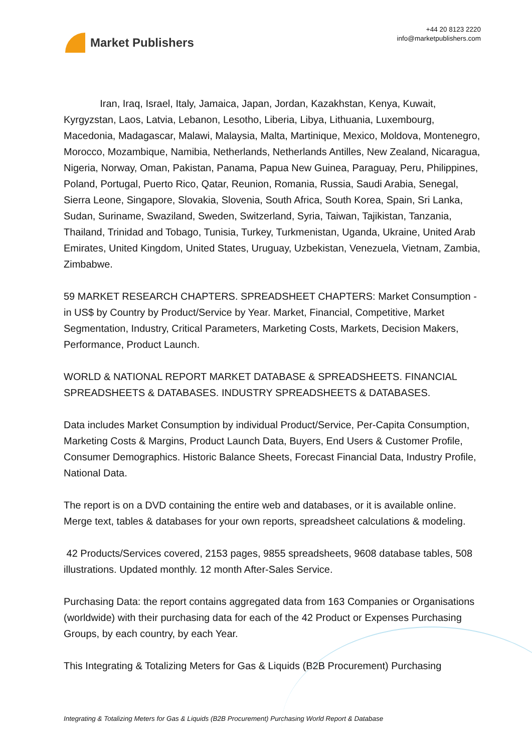Market Publishers
+44 20 8123 2220
info@marketpublishers.com
Iran, Iraq, Israel, Italy, Jamaica, Japan, Jordan, Kazakhstan, Kenya, Kuwait, Kyrgyzstan, Laos, Latvia, Lebanon, Lesotho, Liberia, Libya, Lithuania, Luxembourg, Macedonia, Madagascar, Malawi, Malaysia, Malta, Martinique, Mexico, Moldova, Montenegro, Morocco, Mozambique, Namibia, Netherlands, Netherlands Antilles, New Zealand, Nicaragua, Nigeria, Norway, Oman, Pakistan, Panama, Papua New Guinea, Paraguay, Peru, Philippines, Poland, Portugal, Puerto Rico, Qatar, Reunion, Romania, Russia, Saudi Arabia, Senegal, Sierra Leone, Singapore, Slovakia, Slovenia, South Africa, South Korea, Spain, Sri Lanka, Sudan, Suriname, Swaziland, Sweden, Switzerland, Syria, Taiwan, Tajikistan, Tanzania, Thailand, Trinidad and Tobago, Tunisia, Turkey, Turkmenistan, Uganda, Ukraine, United Arab Emirates, United Kingdom, United States, Uruguay, Uzbekistan, Venezuela, Vietnam, Zambia, Zimbabwe.
59 MARKET RESEARCH CHAPTERS. SPREADSHEET CHAPTERS: Market Consumption - in US$ by Country by Product/Service by Year. Market, Financial, Competitive, Market Segmentation, Industry, Critical Parameters, Marketing Costs, Markets, Decision Makers, Performance, Product Launch.
WORLD & NATIONAL REPORT MARKET DATABASE & SPREADSHEETS. FINANCIAL SPREADSHEETS & DATABASES. INDUSTRY SPREADSHEETS & DATABASES.
Data includes Market Consumption by individual Product/Service, Per-Capita Consumption, Marketing Costs & Margins, Product Launch Data, Buyers, End Users & Customer Profile, Consumer Demographics. Historic Balance Sheets, Forecast Financial Data, Industry Profile, National Data.
The report is on a DVD containing the entire web and databases, or it is available online. Merge text, tables & databases for your own reports, spreadsheet calculations & modeling.
42 Products/Services covered, 2153 pages, 9855 spreadsheets, 9608 database tables, 508 illustrations. Updated monthly. 12 month After-Sales Service.
Purchasing Data: the report contains aggregated data from 163 Companies or Organisations (worldwide) with their purchasing data for each of the 42 Product or Expenses Purchasing Groups, by each country, by each Year.
This Integrating & Totalizing Meters for Gas & Liquids (B2B Procurement) Purchasing
Integrating & Totalizing Meters for Gas & Liquids (B2B Procurement) Purchasing World Report & Database